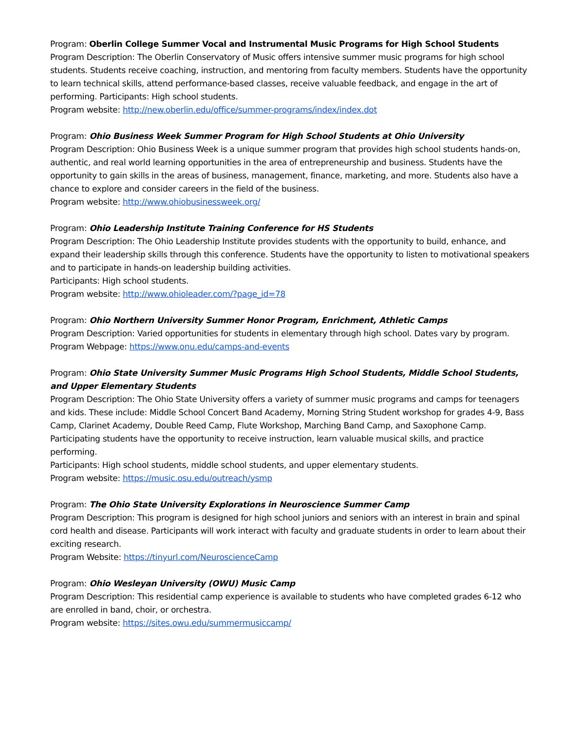Program: Oberlin College Summer Vocal and Instrumental Music Programs for High School Students
Program Description: The Oberlin Conservatory of Music offers intensive summer music programs for high school students. Students receive coaching, instruction, and mentoring from faculty members. Students have the opportunity to learn technical skills, attend performance-based classes, receive valuable feedback, and engage in the art of performing. Participants: High school students.
Program website: http://new.oberlin.edu/office/summer-programs/index/index.dot
Program: Ohio Business Week Summer Program for High School Students at Ohio University
Program Description: Ohio Business Week is a unique summer program that provides high school students hands-on, authentic, and real world learning opportunities in the area of entrepreneurship and business. Students have the opportunity to gain skills in the areas of business, management, finance, marketing, and more. Students also have a chance to explore and consider careers in the field of the business.
Program website: http://www.ohiobusinessweek.org/
Program: Ohio Leadership Institute Training Conference for HS Students
Program Description: The Ohio Leadership Institute provides students with the opportunity to build, enhance, and expand their leadership skills through this conference. Students have the opportunity to listen to motivational speakers and to participate in hands-on leadership building activities.
Participants: High school students.
Program website: http://www.ohioleader.com/?page_id=78
Program: Ohio Northern University Summer Honor Program, Enrichment, Athletic Camps
Program Description: Varied opportunities for students in elementary through high school. Dates vary by program.
Program Webpage: https://www.onu.edu/camps-and-events
Program: Ohio State University Summer Music Programs High School Students, Middle School Students, and Upper Elementary Students
Program Description: The Ohio State University offers a variety of summer music programs and camps for teenagers and kids. These include: Middle School Concert Band Academy, Morning String Student workshop for grades 4-9, Bass Camp, Clarinet Academy, Double Reed Camp, Flute Workshop, Marching Band Camp, and Saxophone Camp. Participating students have the opportunity to receive instruction, learn valuable musical skills, and practice performing.
Participants: High school students, middle school students, and upper elementary students.
Program website: https://music.osu.edu/outreach/ysmp
Program: The Ohio State University Explorations in Neuroscience Summer Camp
Program Description: This program is designed for high school juniors and seniors with an interest in brain and spinal cord health and disease. Participants will work interact with faculty and graduate students in order to learn about their exciting research.
Program Website: https://tinyurl.com/NeuroscienceCamp
Program: Ohio Wesleyan University (OWU) Music Camp
Program Description: This residential camp experience is available to students who have completed grades 6-12 who are enrolled in band, choir, or orchestra.
Program website: https://sites.owu.edu/summermusiccamp/